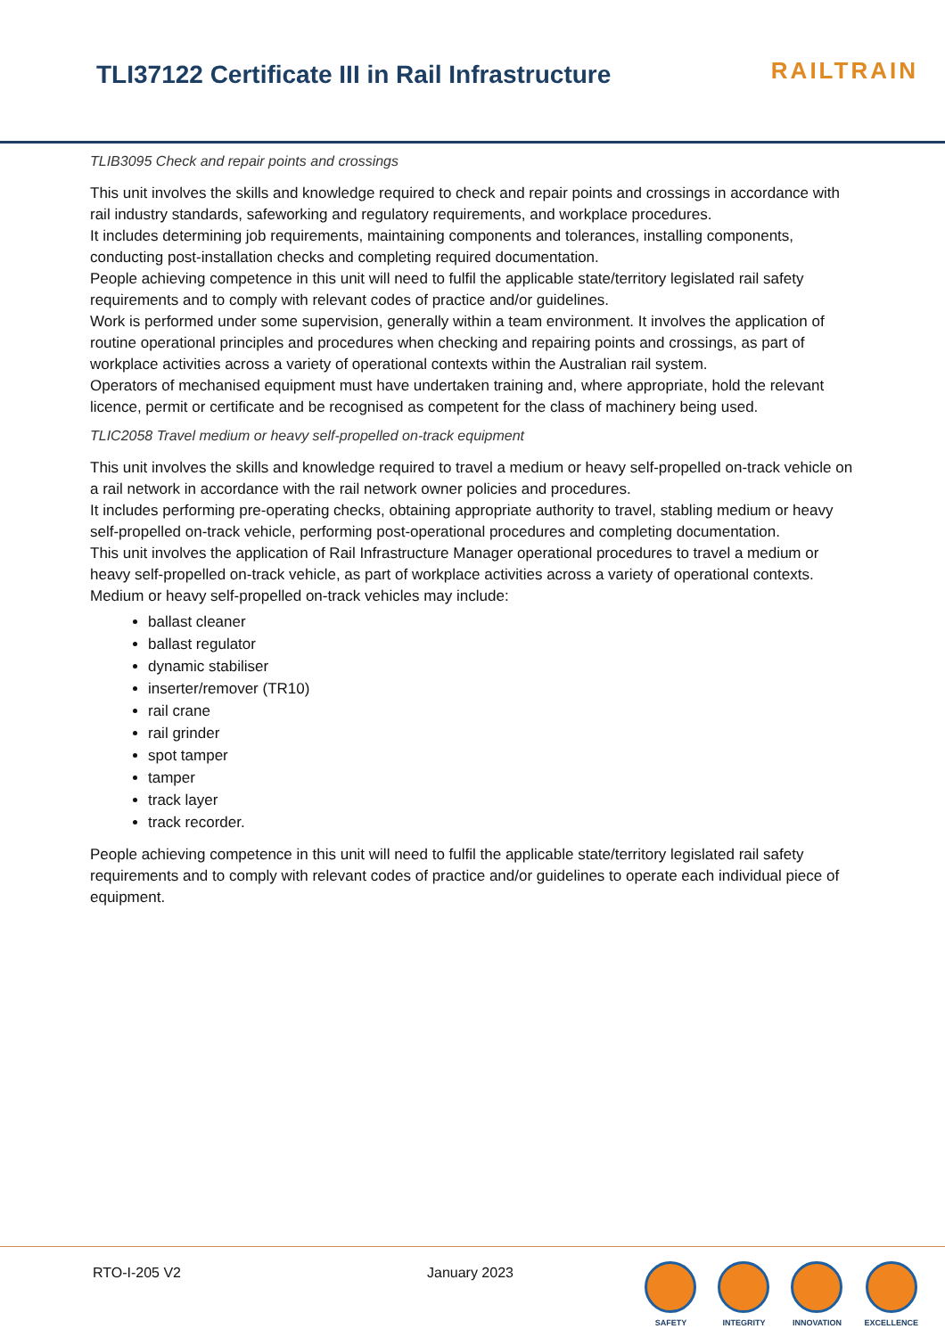TLI37122 Certificate III in Rail Infrastructure
RAILTRAIN
TLIB3095 Check and repair points and crossings
This unit involves the skills and knowledge required to check and repair points and crossings in accordance with rail industry standards, safeworking and regulatory requirements, and workplace procedures.
It includes determining job requirements, maintaining components and tolerances, installing components, conducting post-installation checks and completing required documentation.
People achieving competence in this unit will need to fulfil the applicable state/territory legislated rail safety requirements and to comply with relevant codes of practice and/or guidelines.
Work is performed under some supervision, generally within a team environment. It involves the application of routine operational principles and procedures when checking and repairing points and crossings, as part of workplace activities across a variety of operational contexts within the Australian rail system.
Operators of mechanised equipment must have undertaken training and, where appropriate, hold the relevant licence, permit or certificate and be recognised as competent for the class of machinery being used.
TLIC2058 Travel medium or heavy self-propelled on-track equipment
This unit involves the skills and knowledge required to travel a medium or heavy self-propelled on-track vehicle on a rail network in accordance with the rail network owner policies and procedures.
It includes performing pre-operating checks, obtaining appropriate authority to travel, stabling medium or heavy self-propelled on-track vehicle, performing post-operational procedures and completing documentation.
This unit involves the application of Rail Infrastructure Manager operational procedures to travel a medium or heavy self-propelled on-track vehicle, as part of workplace activities across a variety of operational contexts.
Medium or heavy self-propelled on-track vehicles may include:
ballast cleaner
ballast regulator
dynamic stabiliser
inserter/remover (TR10)
rail crane
rail grinder
spot tamper
tamper
track layer
track recorder.
People achieving competence in this unit will need to fulfil the applicable state/territory legislated rail safety requirements and to comply with relevant codes of practice and/or guidelines to operate each individual piece of equipment.
RTO-I-205 V2 January 2023
SAFETY INTEGRITY INNOVATION EXCELLENCE